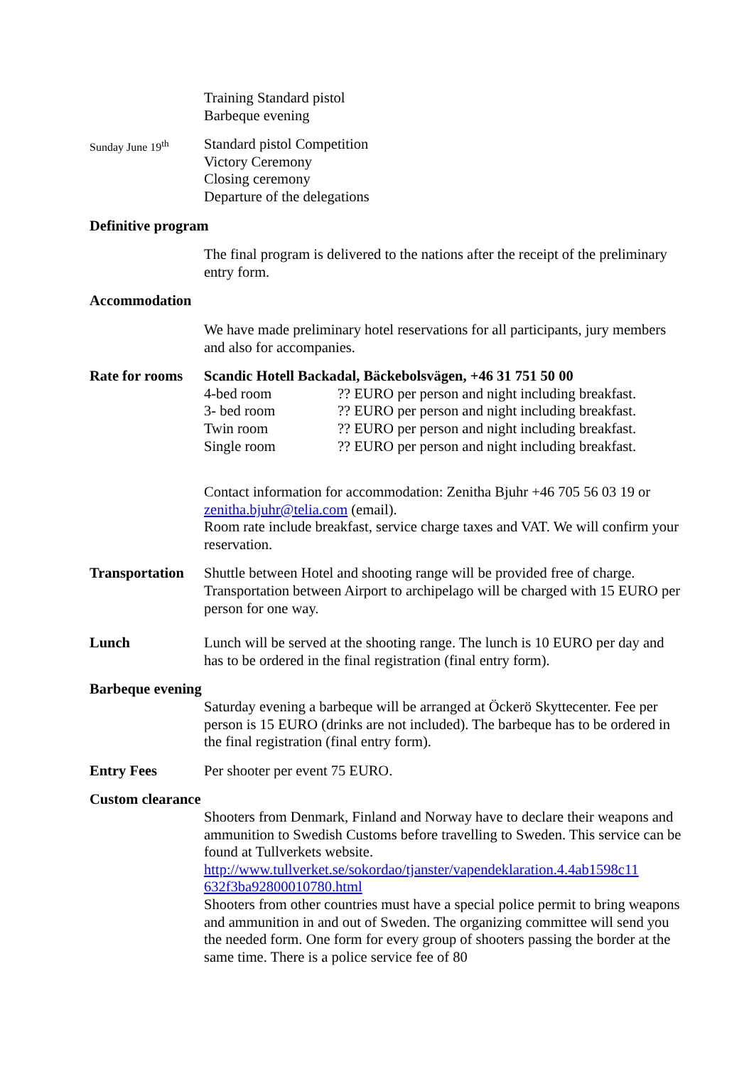Training Standard pistol
Barbeque evening
Sunday June 19<sup>th</sup>
Standard pistol Competition
Victory Ceremony
Closing ceremony
Departure of the delegations
Definitive program
The final program is delivered to the nations after the receipt of the preliminary entry form.
Accommodation
We have made preliminary hotel reservations for all participants, jury members and also for accompanies.
Rate for rooms
Scandic Hotell Backadal, Bäckebolsvägen, +46 31 751 50 00
4-bed room?? EURO per person and night including breakfast.
3- bed room?? EURO per person and night including breakfast.
Twin room?? EURO per person and night including breakfast.
Single room?? EURO per person and night including breakfast.
Contact information for accommodation: Zenitha Bjuhr +46 705 56 03 19 or zenitha.bjuhr@telia.com (email).
Room rate include breakfast, service charge taxes and VAT. We will confirm your reservation.
Transportation
Shuttle between Hotel and shooting range will be provided free of charge. Transportation between Airport to archipelago will be charged with 15 EURO per person for one way.
Lunch Lunch will be served at the shooting range. The lunch is 10 EURO per day and has to be ordered in the final registration (final entry form).
Barbeque evening
Saturday evening a barbeque will be arranged at Öckerö Skyttecenter. Fee per person is 15 EURO (drinks are not included). The barbeque has to be ordered in the final registration (final entry form).
Entry Fees Per shooter per event 75 EURO.
Custom clearance
Shooters from Denmark, Finland and Norway have to declare their weapons and ammunition to Swedish Customs before travelling to Sweden. This service can be found at Tullverkets website.
http://www.tullverket.se/sokordao/tjanster/vapendeklaration.4.4ab1598c11 632f3ba92800010780.html
Shooters from other countries must have a special police permit to bring weapons and ammunition in and out of Sweden. The organizing committee will send you the needed form. One form for every group of shooters passing the border at the same time. There is a police service fee of 80